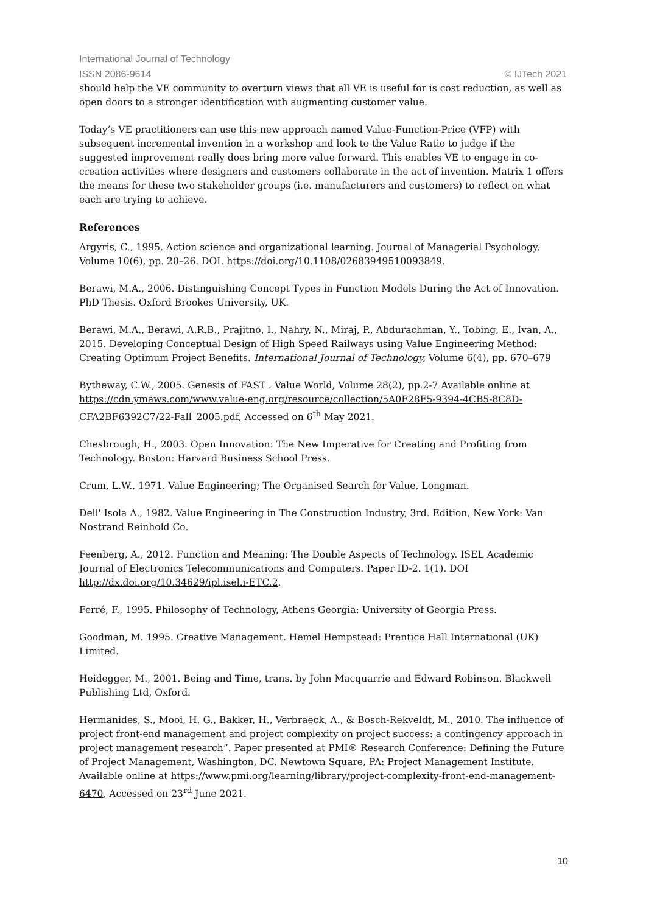International Journal of Technology
ISSN 2086-9614 © IJTech 2021
should help the VE community to overturn views that all VE is useful for is cost reduction, as well as open doors to a stronger identification with augmenting customer value.
Today’s VE practitioners can use this new approach named Value-Function-Price (VFP) with subsequent incremental invention in a workshop and look to the Value Ratio to judge if the suggested improvement really does bring more value forward. This enables VE to engage in co-creation activities where designers and customers collaborate in the act of invention. Matrix 1 offers the means for these two stakeholder groups (i.e. manufacturers and customers) to reflect on what each are trying to achieve.
References
Argyris, C., 1995. Action science and organizational learning. Journal of Managerial Psychology, Volume 10(6), pp. 20–26. DOI. https://doi.org/10.1108/02683949510093849.
Berawi, M.A., 2006. Distinguishing Concept Types in Function Models During the Act of Innovation. PhD Thesis. Oxford Brookes University, UK.
Berawi, M.A., Berawi, A.R.B., Prajitno, I., Nahry, N., Miraj, P., Abdurachman, Y., Tobing, E., Ivan, A., 2015. Developing Conceptual Design of High Speed Railways using Value Engineering Method: Creating Optimum Project Benefits. International Journal of Technology, Volume 6(4), pp. 670–679
Bytheway, C.W., 2005. Genesis of FAST . Value World, Volume 28(2), pp.2-7 Available online at https://cdn.ymaws.com/www.value-eng.org/resource/collection/5A0F28F5-9394-4CB5-8C8D-CFA2BF6392C7/22-Fall_2005.pdf, Accessed on 6<sup>th</sup> May 2021.
Chesbrough, H., 2003. Open Innovation: The New Imperative for Creating and Profiting from Technology. Boston: Harvard Business School Press.
Crum, L.W., 1971. Value Engineering; The Organised Search for Value, Longman.
Dell' Isola A., 1982. Value Engineering in The Construction Industry, 3rd. Edition, New York: Van Nostrand Reinhold Co.
Feenberg, A., 2012. Function and Meaning: The Double Aspects of Technology. ISEL Academic Journal of Electronics Telecommunications and Computers. Paper ID-2. 1(1). DOI http://dx.doi.org/10.34629/ipl.isel.i-ETC.2.
Ferré, F., 1995. Philosophy of Technology, Athens Georgia: University of Georgia Press.
Goodman, M. 1995. Creative Management. Hemel Hempstead: Prentice Hall International (UK) Limited.
Heidegger, M., 2001. Being and Time, trans. by John Macquarrie and Edward Robinson. Blackwell Publishing Ltd, Oxford.
Hermanides, S., Mooi, H. G., Bakker, H., Verbraeck, A., & Bosch-Rekveldt, M., 2010. The influence of project front-end management and project complexity on project success: a contingency approach in project management research”. Paper presented at PMI® Research Conference: Defining the Future of Project Management, Washington, DC. Newtown Square, PA: Project Management Institute. Available online at https://www.pmi.org/learning/library/project-complexity-front-end-management-6470, Accessed on 23<sup>rd</sup> June 2021.
10